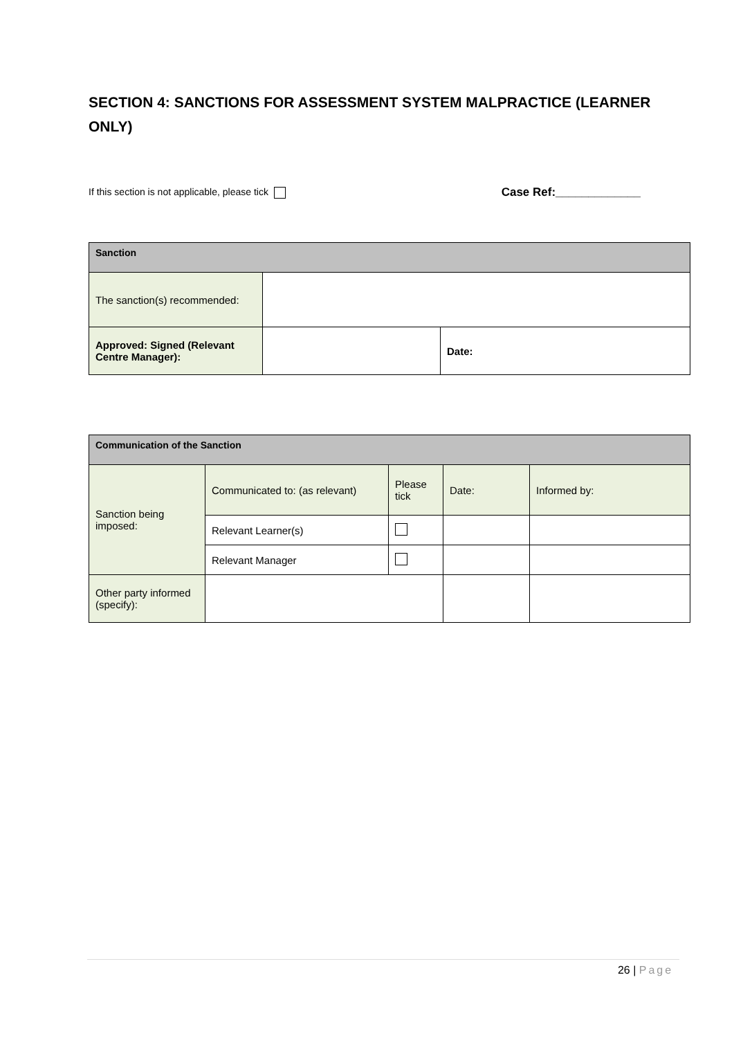SECTION 4: SANCTIONS FOR ASSESSMENT SYSTEM MALPRACTICE (LEARNER ONLY)
If this section is not applicable, please tick Case Ref:_____________
| Sanction | | |
| The sanction(s) recommended: | | |
| Approved: Signed (Relevant Centre Manager): | | Date: |
| Communication of the Sanction | | | | |
| Sanction being imposed: | Communicated to: (as relevant) | Please tick | Date: | Informed by: |
| | Relevant Learner(s) | | | |
| | Relevant Manager | | | |
| Other party informed (specify): | | | | |
26 | Page